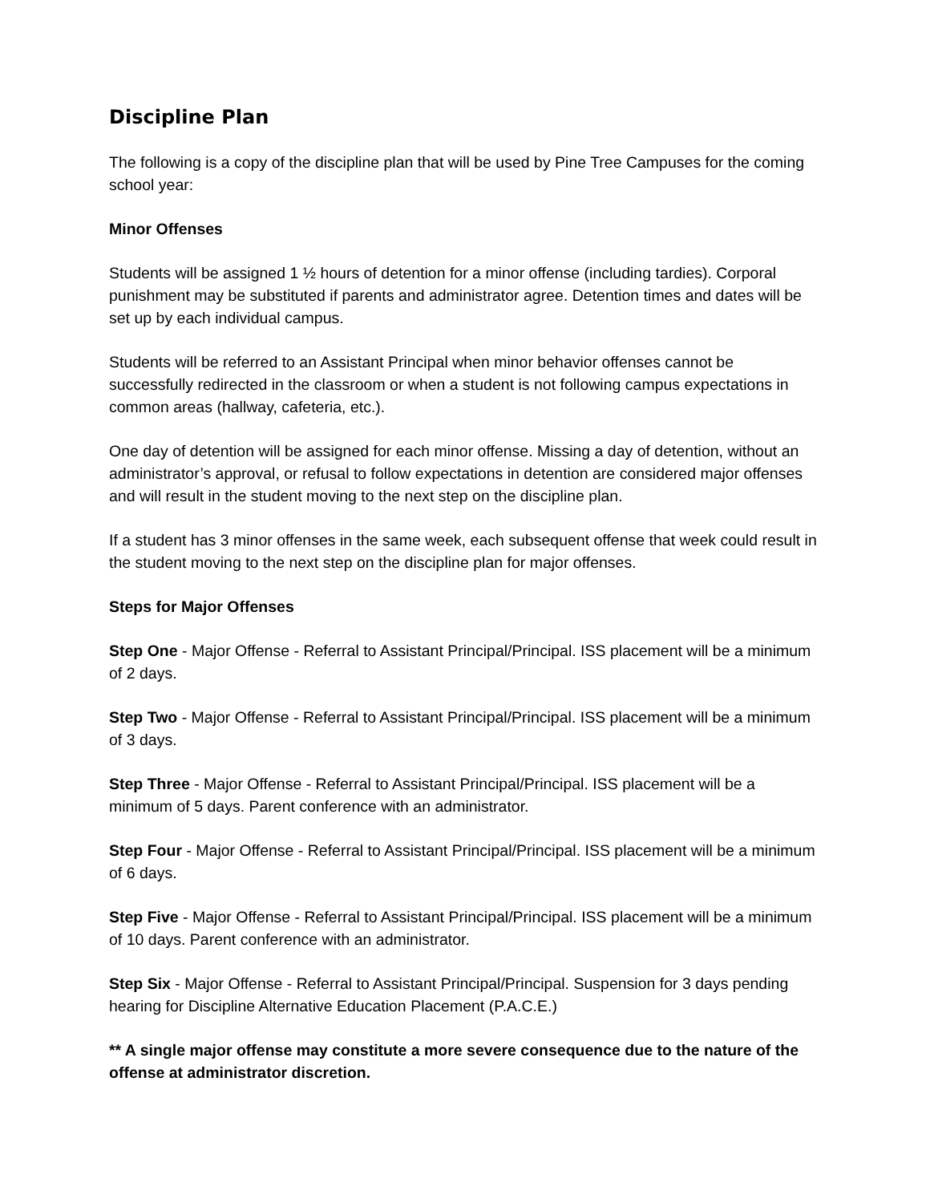Discipline Plan
The following is a copy of the discipline plan that will be used by Pine Tree Campuses for the coming school year:
Minor Offenses
Students will be assigned 1 ½ hours of detention for a minor offense (including tardies). Corporal punishment may be substituted if parents and administrator agree. Detention times and dates will be set up by each individual campus.
Students will be referred to an Assistant Principal when minor behavior offenses cannot be successfully redirected in the classroom or when a student is not following campus expectations in common areas (hallway, cafeteria, etc.).
One day of detention will be assigned for each minor offense. Missing a day of detention, without an administrator’s approval, or refusal to follow expectations in detention are considered major offenses and will result in the student moving to the next step on the discipline plan.
If a student has 3 minor offenses in the same week, each subsequent offense that week could result in the student moving to the next step on the discipline plan for major offenses.
Steps for Major Offenses
Step One - Major Offense - Referral to Assistant Principal/Principal. ISS placement will be a minimum of 2 days.
Step Two - Major Offense - Referral to Assistant Principal/Principal. ISS placement will be a minimum of 3 days.
Step Three - Major Offense - Referral to Assistant Principal/Principal. ISS placement will be a minimum of 5 days. Parent conference with an administrator.
Step Four - Major Offense - Referral to Assistant Principal/Principal. ISS placement will be a minimum of 6 days.
Step Five - Major Offense - Referral to Assistant Principal/Principal. ISS placement will be a minimum of 10 days. Parent conference with an administrator.
Step Six - Major Offense - Referral to Assistant Principal/Principal. Suspension for 3 days pending hearing for Discipline Alternative Education Placement (P.A.C.E.)
** A single major offense may constitute a more severe consequence due to the nature of the offense at administrator discretion.